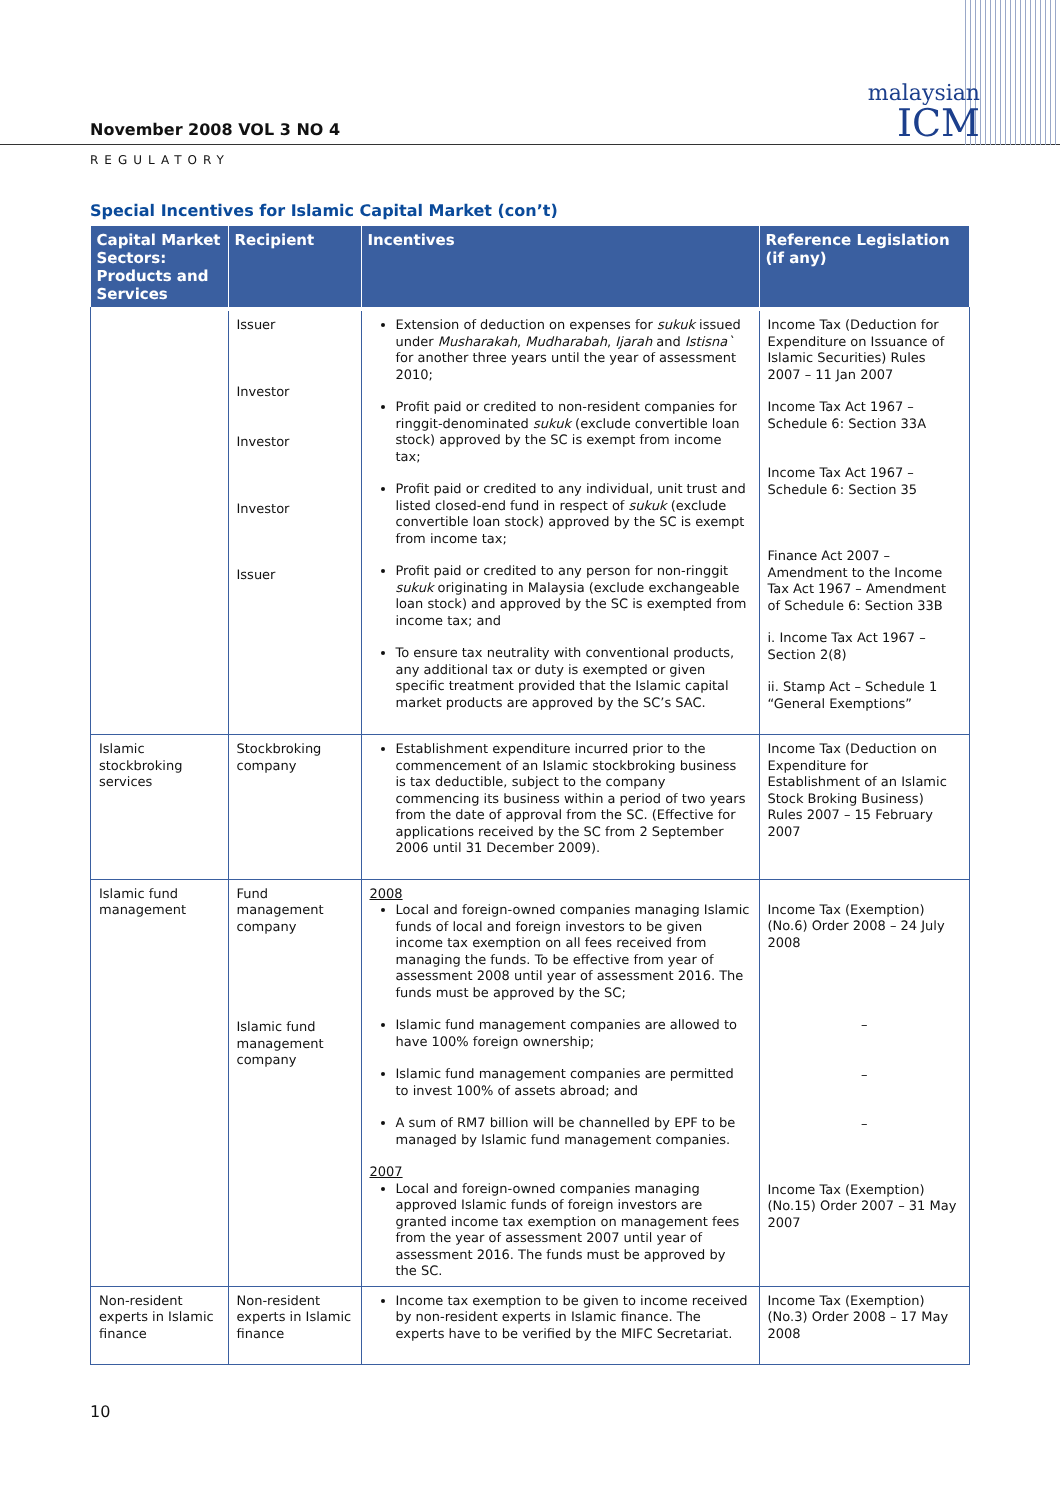November 2008 VOL 3 NO 4
malaysian
ICM
REGULATORY
Special Incentives for Islamic Capital Market (con’t)
| Capital Market Sectors: Products and Services | Recipient | Incentives | Reference Legislation (if any) |
| --- | --- | --- | --- |
| | Issuer Investor Investor Investor Issuer | Extension of deduction on expenses for sukuk issued under Musharakah , Mudharabah , Ijarah and Istisna` for another three years until the year of assessment 2010; Profit paid or credited to non-resident companies for ringgit-denominated sukuk (exclude convertible loan stock) approved by the SC is exempt from income tax; Profit paid or credited to any individual, unit trust and listed closed-end fund in respect of sukuk (exclude convertible loan stock) approved by the SC is exempt from income tax; Profit paid or credited to any person for non-ringgit sukuk originating in Malaysia (exclude exchangeable loan stock) and approved by the SC is exempted from income tax; and To ensure tax neutrality with conventional products, any additional tax or duty is exempted or given specific treatment provided that the Islamic capital market products are approved by the SC’s SAC. | Income Tax (Deduction for Expenditure on Issuance of Islamic Securities) Rules 2007 – 11 Jan 2007 Income Tax Act 1967 – Schedule 6: Section 33A Income Tax Act 1967 – Schedule 6: Section 35 Finance Act 2007 – Amendment to the Income Tax Act 1967 – Amendment of Schedule 6: Section 33B i. Income Tax Act 1967 – Section 2(8) ii. Stamp Act – Schedule 1 “General Exemptions” |
| Islamic stockbroking services | Stockbroking company | Establishment expenditure incurred prior to the commencement of an Islamic stockbroking business is tax deductible, subject to the company commencing its business within a period of two years from the date of approval from the SC. (Effective for applications received by the SC from 2 September 2006 until 31 December 2009). | Income Tax (Deduction on Expenditure for Establishment of an Islamic Stock Broking Business) Rules 2007 – 15 February 2007 |
| Islamic fund management | Fund management company Islamic fund management company | 2008 Local and foreign-owned companies managing Islamic funds of local and foreign investors to be given income tax exemption on all fees received from managing the funds. To be effective from year of assessment 2008 until year of assessment 2016. The funds must be approved by the SC; Islamic fund management companies are allowed to have 100% foreign ownership; Islamic fund management companies are permitted to invest 100% of assets abroad; and A sum of RM7 billion will be channelled by EPF to be managed by Islamic fund management companies. 2007 Local and foreign-owned companies managing approved Islamic funds of foreign investors are granted income tax exemption on management fees from the year of assessment 2007 until year of assessment 2016. The funds must be approved by the SC. | Income Tax (Exemption) (No.6) Order 2008 – 24 July 2008 – – – Income Tax (Exemption) (No.15) Order 2007 – 31 May 2007 |
| Non-resident experts in Islamic finance | Non-resident experts in Islamic finance | Income tax exemption to be given to income received by non-resident experts in Islamic finance. The experts have to be verified by the MIFC Secretariat. | Income Tax (Exemption) (No.3) Order 2008 – 17 May 2008 |
10